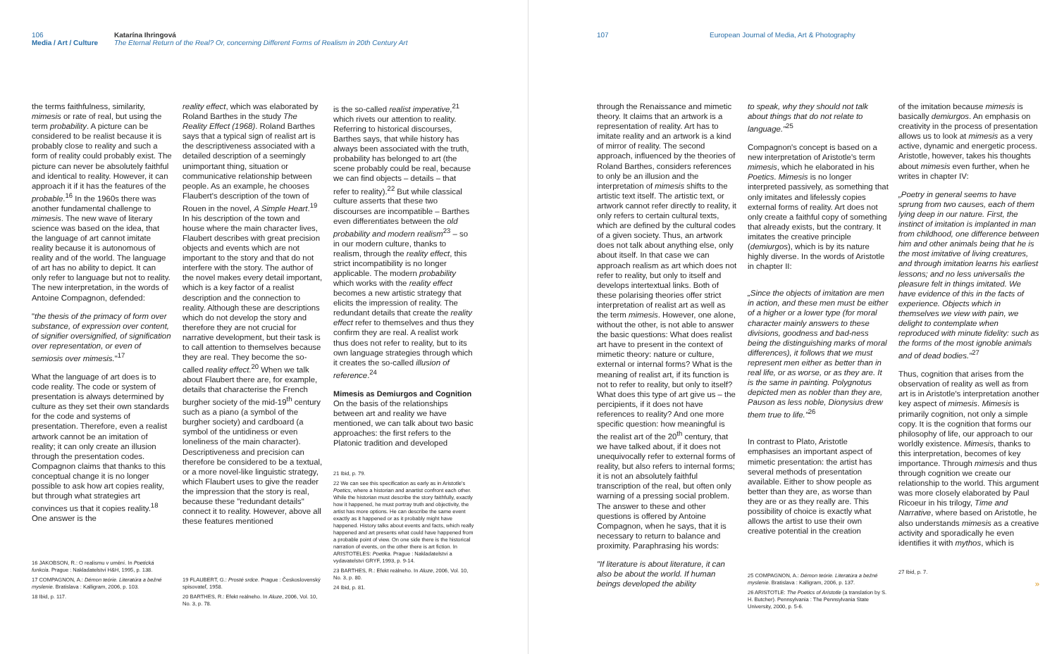106
Media / Art / Culture
Katarína Ihringová
The Eternal Return of the Real? Or, concerning Different Forms of Realism in 20th Century Art
the terms faithfulness, similarity, mimesis or rate of real, but using the term probability. A picture can be considered to be realist because it is probably close to reality and such a form of reality could probably exist. The picture can never be absolutely faithful and identical to reality. However, it can approach it if it has the features of the probable.<sup>16</sup> In the 1960s there was another fundamental challenge to mimesis. The new wave of literary science was based on the idea, that the language of art cannot imitate reality because it is autonomous of reality and of the world. The language of art has no ability to depict. It can only refer to language but not to reality. The new interpretation, in the words of Antoine Compagnon, defended:
"the thesis of the primacy of form over substance, of expression over content, of signifier oversignified, of signification over representation, or even of semiosis over mimesis."<sup>17</sup>
What the language of art does is to code reality. The code or system of presentation is always determined by culture as they set their own standards for the code and systems of presentation. Therefore, even a realist artwork cannot be an imitation of reality; it can only create an illusion through the presentation codes. Compagnon claims that thanks to this conceptual change it is no longer possible to ask how art copies reality, but through what strategies art convinces us that it copies reality.<sup>18</sup> One answer is the
16 JAKOBSON, R.: O realismu v umění. In Poetická funkcia. Prague : Nakladatelství H&H, 1995, p. 138.
17 COMPAGNON, A.: Démon teórie. Literatúra a bežné myslenie. Bratislava : Kalligram, 2006, p. 103.
18 Ibid, p. 117.
reality effect, which was elaborated by Roland Barthes in the study The Reality Effect (1968). Roland Barthes says that a typical sign of realist art is the descriptiveness associated with a detailed description of a seemingly unimportant thing, situation or communicative relationship between people. As an example, he chooses Flaubert's description of the town of Rouen in the novel, A Simple Heart.<sup>19</sup> In his description of the town and house where the main character lives, Flaubert describes with great precision objects and events which are not important to the story and that do not interfere with the story. The author of the novel makes every detail important, which is a key factor of a realist description and the connection to reality. Although these are descriptions which do not develop the story and therefore they are not crucial for narrative development, but their task is to call attention to themselves because they are real. They become the so-called reality effect.<sup>20</sup> When we talk about Flaubert there are, for example, details that characterise the French burgher society of the mid-19<sup>th</sup> century such as a piano (a symbol of the burgher society) and cardboard (a symbol of the untidiness or even loneliness of the main character). Descriptiveness and precision can therefore be considered to be a textual, or a more novel-like linguistic strategy, which Flaubert uses to give the reader the impression that the story is real, because these "redundant details" connect it to reality. However, above all these features mentioned
19 FLAUBERT, G.: Prosté srdce. Prague : Československý spisovateľ, 1958.
20 BARTHES, R.: Efekt reálneho. In Aluze, 2006, Vol. 10, No. 3, p. 78.
is the so-called realist imperative,<sup>21</sup> which rivets our attention to reality. Referring to historical discourses, Barthes says, that while history has always been associated with the truth, probability has belonged to art (the scene probably could be real, because we can find objects – details – that refer to reality).<sup>22</sup> But while classical culture asserts that these two discourses are incompatible – Barthes even differentiates between the old probability and modern realism<sup>23</sup> – so in our modern culture, thanks to realism, through the reality effect, this strict incompatibility is no longer applicable. The modern probability which works with the reality effect becomes a new artistic strategy that elicits the impression of reality. The redundant details that create the reality effect refer to themselves and thus they confirm they are real. A realist work thus does not refer to reality, but to its own language strategies through which it creates the so-called illusion of reference.<sup>24</sup>
Mimesis as Demiurgos and Cognition
On the basis of the relationships between art and reality we have mentioned, we can talk about two basic approaches: the first refers to the Platonic tradition and developed
21 Ibid, p. 79.
22 We can see this specification as early as in Aristotle's Poetics, where a historian and anartist confront each other. While the historian must describe the story faithfully, exactly how it happened, he must portray truth and objectivity, the artist has more options. He can describe the same event exactly as it happened or as it probably might have happened. History talks about events and facts, which really happened and art presents what could have happened from a probable point of view. On one side there is the historical narration of events, on the other there is art fiction. In ARISTOTELES: Poetika. Prague : Nakladatelství a vydavatelství GRYF, 1993, p. 9-14.
23 BARTHES, R.: Efekt reálneho. In Aluze, 2006, Vol. 10, No. 3, p. 80.
24 Ibid, p. 81.
107 European Journal of Media, Art & Photography
through the Renaissance and mimetic theory. It claims that an artwork is a representation of reality. Art has to imitate reality and an artwork is a kind of mirror of reality. The second approach, influenced by the theories of Roland Barthes, considers references to only be an illusion and the interpretation of mimesis shifts to the artistic text itself. The artistic text, or artwork cannot refer directly to reality, it only refers to certain cultural texts, which are defined by the cultural codes of a given society. Thus, an artwork does not talk about anything else, only about itself. In that case we can approach realism as art which does not refer to reality, but only to itself and develops intertextual links. Both of these polarising theories offer strict interpretation of realist art as well as the term mimesis. However, one alone, without the other, is not able to answer the basic questions: What does realist art have to present in the context of mimetic theory: nature or culture, external or internal forms? What is the meaning of realist art, if its function is not to refer to reality, but only to itself? What does this type of art give us – the percipients, if it does not have references to reality? And one more specific question: how meaningful is the realist art of the 20<sup>th</sup> century, that we have talked about, if it does not unequivocally refer to external forms of reality, but also refers to internal forms; it is not an absolutely faithful transcription of the real, but often only warning of a pressing social problem. The answer to these and other questions is offered by Antoine Compagnon, when he says, that it is necessary to return to balance and proximity. Paraphrasing his words:
"If literature is about literature, it can also be about the world. If human beings developed the ability
to speak, why they should not talk about things that do not relate to language."<sup>25</sup>
Compagnon's concept is based on a new interpretation of Aristotle's term mimesis, which he elaborated in his Poetics. Mimesis is no longer interpreted passively, as something that only imitates and lifelessly copies external forms of reality. Art does not only create a faithful copy of something that already exists, but the contrary. It imitates the creative principle (demiurgos), which is by its nature highly diverse. In the words of Aristotle in chapter II:
„Since the objects of imitation are men in action, and these men must be either of a higher or a lower type (for moral character mainly answers to these divisions, goodness and bad-ness being the distinguishing marks of moral differences), it follows that we must represent men either as better than in real life, or as worse, or as they are. It is the same in painting. Polygnotus depicted men as nobler than they are, Pauson as less noble, Dionysius drew them true to life."<sup>26</sup>
In contrast to Plato, Aristotle emphasises an important aspect of mimetic presentation: the artist has several methods of presentation available. Either to show people as better than they are, as worse than they are or as they really are. This possibility of choice is exactly what allows the artist to use their own creative potential in the creation
25 COMPAGNON, A.: Démon teórie. Literatúra a bežné myslenie. Bratislava : Kalligram, 2006, p. 137.
26 ARISTOTLE: The Poetics of Aristotle (a translation by S. H. Butcher). Pennsylvania : The Pennsylvania State University, 2000, p. 5-6.
of the imitation because mimesis is basically demiurgos. An emphasis on creativity in the process of presentation allows us to look at mimesis as a very active, dynamic and energetic process. Aristotle, however, takes his thoughts about mimesis even further, when he writes in chapter IV:
„Poetry in general seems to have sprung from two causes, each of them lying deep in our nature. First, the instinct of imitation is implanted in man from childhood, one difference between him and other animals being that he is the most imitative of living creatures, and through imitation learns his earliest lessons; and no less universalis the pleasure felt in things imitated. We have evidence of this in the facts of experience. Objects which in themselves we view with pain, we delight to contemplate when reproduced with minute fidelity: such as the forms of the most ignoble animals and of dead bodies."<sup>27</sup>
Thus, cognition that arises from the observation of reality as well as from art is in Aristotle's interpretation another key aspect of mimesis. Mimesis is primarily cognition, not only a simple copy. It is the cognition that forms our philosophy of life, our approach to our worldly existence. Mimesis, thanks to this interpretation, becomes of key importance. Through mimesis and thus through cognition we create our relationship to the world. This argument was more closely elaborated by Paul Ricoeur in his trilogy, Time and Narrative, where based on Aristotle, he also understands mimesis as a creative activity and sporadically he even identifies it with mythos, which is
27 Ibid, p. 7.
»